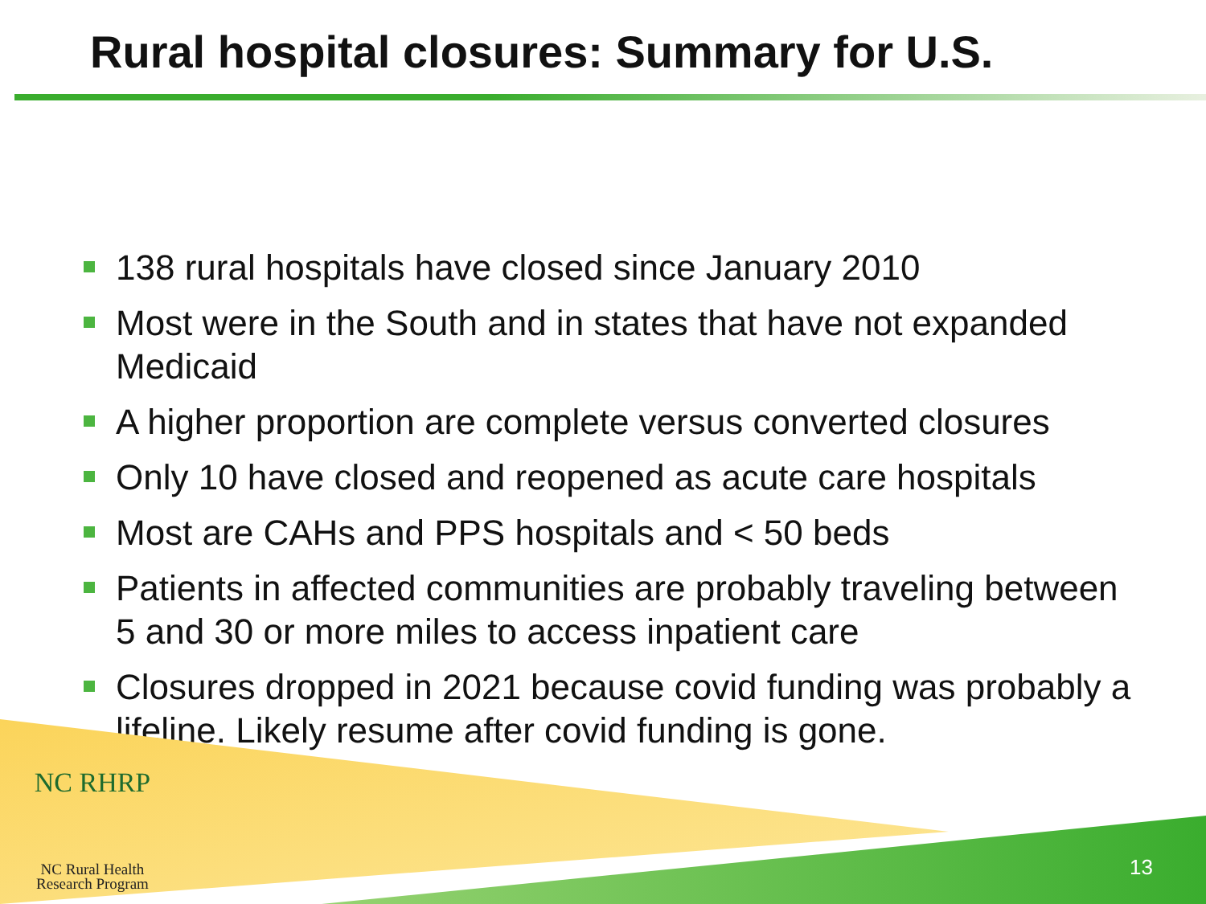Rural hospital closures: Summary for U.S.
138 rural hospitals have closed since January 2010
Most were in the South and in states that have not expanded Medicaid
A higher proportion are complete versus converted closures
Only 10 have closed and reopened as acute care hospitals
Most are CAHs and PPS hospitals and < 50 beds
Patients in affected communities are probably traveling between 5 and 30 or more miles to access inpatient care
Closures dropped in 2021 because covid funding was probably a lifeline. Likely resume after covid funding is gone.
NC RHRP
NC Rural Health
Research Program
13